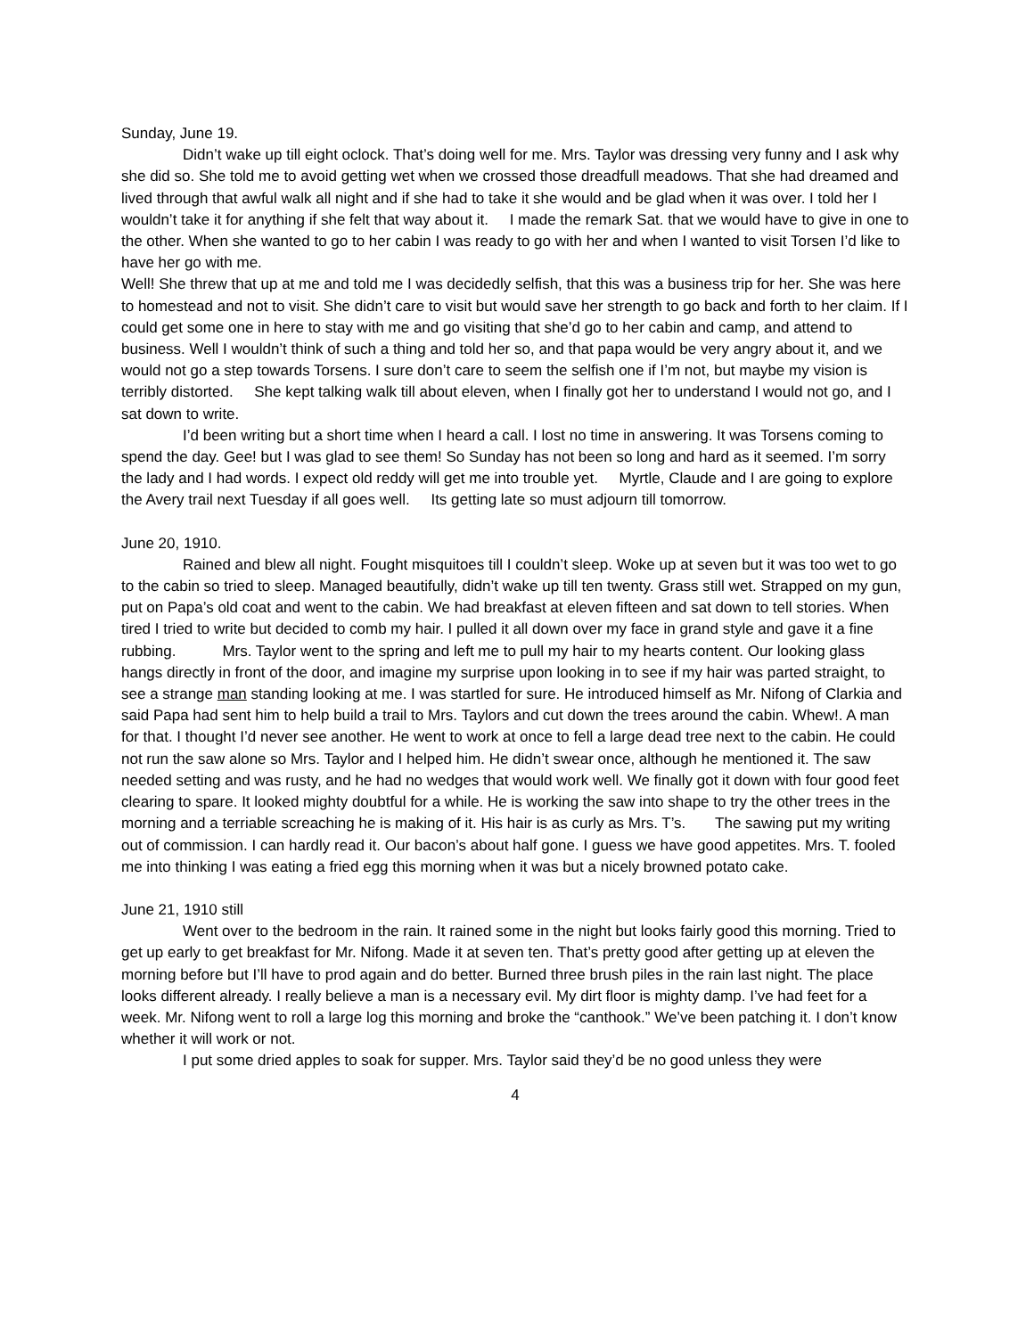Sunday, June 19.
Didn’t wake up till eight oclock. That’s doing well for me. Mrs. Taylor was dressing very funny and I ask why she did so. She told me to avoid getting wet when we crossed those dreadfull meadows. That she had dreamed and lived through that awful walk all night and if she had to take it she would and be glad when it was over. I told her I wouldn’t take it for anything if she felt that way about it. I made the remark Sat. that we would have to give in one to the other. When she wanted to go to her cabin I was ready to go with her and when I wanted to visit Torsen I’d like to have her go with me.
Well! She threw that up at me and told me I was decidedly selfish, that this was a business trip for her. She was here to homestead and not to visit. She didn’t care to visit but would save her strength to go back and forth to her claim. If I could get some one in here to stay with me and go visiting that she’d go to her cabin and camp, and attend to business. Well I wouldn’t think of such a thing and told her so, and that papa would be very angry about it, and we would not go a step towards Torsens. I sure don’t care to seem the selfish one if I’m not, but maybe my vision is terribly distorted. She kept talking walk till about eleven, when I finally got her to understand I would not go, and I sat down to write.
I’d been writing but a short time when I heard a call. I lost no time in answering. It was Torsens coming to spend the day. Gee! but I was glad to see them! So Sunday has not been so long and hard as it seemed. I’m sorry the lady and I had words. I expect old reddy will get me into trouble yet. Myrtle, Claude and I are going to explore the Avery trail next Tuesday if all goes well. Its getting late so must adjourn till tomorrow.
June 20, 1910.
Rained and blew all night. Fought misquitoes till I couldn’t sleep. Woke up at seven but it was too wet to go to the cabin so tried to sleep. Managed beautifully, didn’t wake up till ten twenty. Grass still wet. Strapped on my gun, put on Papa’s old coat and went to the cabin. We had breakfast at eleven fifteen and sat down to tell stories. When tired I tried to write but decided to comb my hair. I pulled it all down over my face in grand style and gave it a fine rubbing. Mrs. Taylor went to the spring and left me to pull my hair to my hearts content. Our looking glass hangs directly in front of the door, and imagine my surprise upon looking in to see if my hair was parted straight, to see a strange man standing looking at me. I was startled for sure. He introduced himself as Mr. Nifong of Clarkia and said Papa had sent him to help build a trail to Mrs. Taylors and cut down the trees around the cabin. Whew!. A man for that. I thought I’d never see another. He went to work at once to fell a large dead tree next to the cabin. He could not run the saw alone so Mrs. Taylor and I helped him. He didn’t swear once, although he mentioned it. The saw needed setting and was rusty, and he had no wedges that would work well. We finally got it down with four good feet clearing to spare. It looked mighty doubtful for a while. He is working the saw into shape to try the other trees in the morning and a terriable screaching he is making of it. His hair is as curly as Mrs. T’s. The sawing put my writing out of commission. I can hardly read it. Our bacon’s about half gone. I guess we have good appetites. Mrs. T. fooled me into thinking I was eating a fried egg this morning when it was but a nicely browned potato cake.
June 21, 1910 still
Went over to the bedroom in the rain. It rained some in the night but looks fairly good this morning. Tried to get up early to get breakfast for Mr. Nifong. Made it at seven ten. That’s pretty good after getting up at eleven the morning before but I’ll have to prod again and do better. Burned three brush piles in the rain last night. The place looks different already. I really believe a man is a necessary evil. My dirt floor is mighty damp. I’ve had feet for a week. Mr. Nifong went to roll a large log this morning and broke the “canthook.” We’ve been patching it. I don’t know whether it will work or not.
I put some dried apples to soak for supper. Mrs. Taylor said they’d be no good unless they were
4